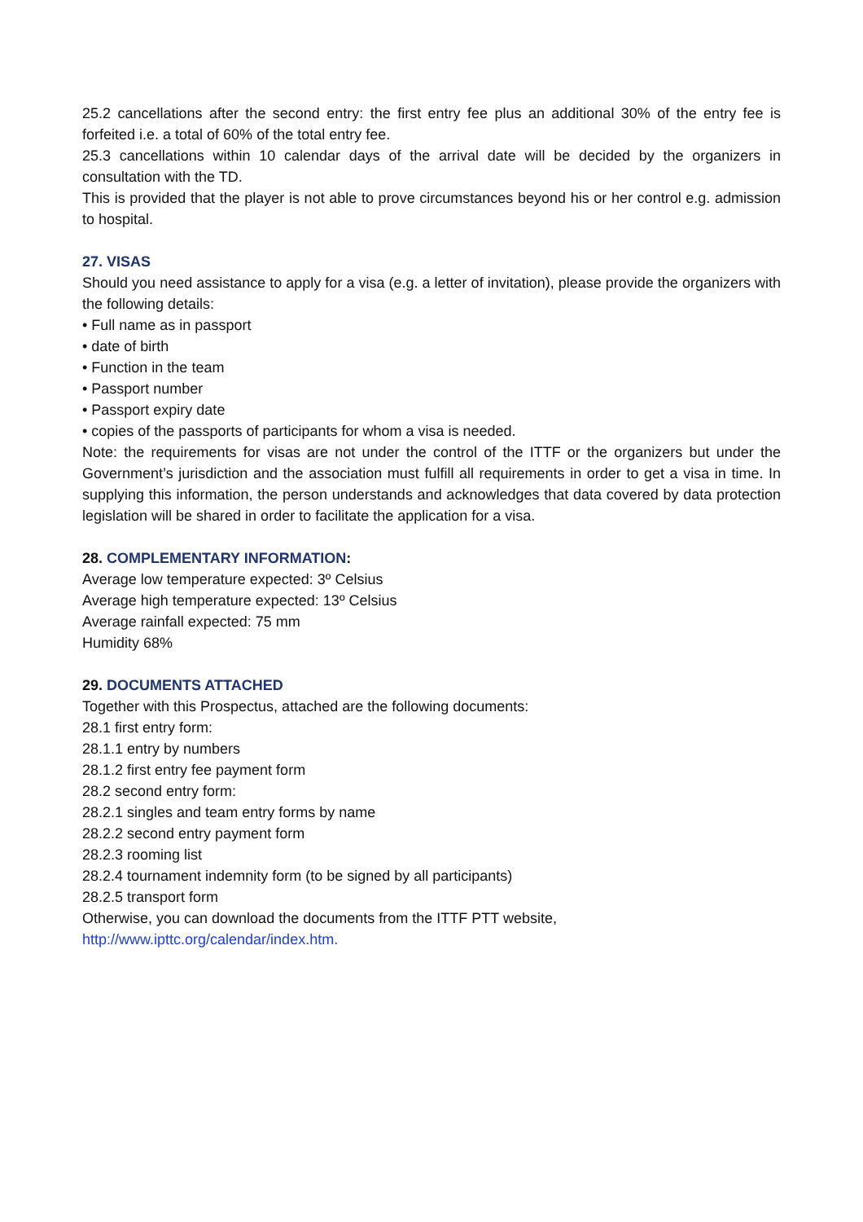25.2 cancellations after the second entry: the first entry fee plus an additional 30% of the entry fee is forfeited i.e. a total of 60% of the total entry fee.
25.3 cancellations within 10 calendar days of the arrival date will be decided by the organizers in consultation with the TD.
This is provided that the player is not able to prove circumstances beyond his or her control e.g. admission to hospital.
27. VISAS
Should you need assistance to apply for a visa (e.g. a letter of invitation), please provide the organizers with the following details:
• Full name as in passport
• date of birth
• Function in the team
• Passport number
• Passport expiry date
• copies of the passports of participants for whom a visa is needed.
Note: the requirements for visas are not under the control of the ITTF or the organizers but under the Government’s jurisdiction and the association must fulfill all requirements in order to get a visa in time. In supplying this information, the person understands and acknowledges that data covered by data protection legislation will be shared in order to facilitate the application for a visa.
28. COMPLEMENTARY INFORMATION:
Average low temperature expected: 3º Celsius
Average high temperature expected: 13º Celsius
Average rainfall expected: 75 mm
Humidity 68%
29. DOCUMENTS ATTACHED
Together with this Prospectus, attached are the following documents:
28.1 first entry form:
28.1.1 entry by numbers
28.1.2 first entry fee payment form
28.2 second entry form:
28.2.1 singles and team entry forms by name
28.2.2 second entry payment form
28.2.3 rooming list
28.2.4 tournament indemnity form (to be signed by all participants)
28.2.5 transport form
Otherwise, you can download the documents from the ITTF PTT website,
http://www.ipttc.org/calendar/index.htm.